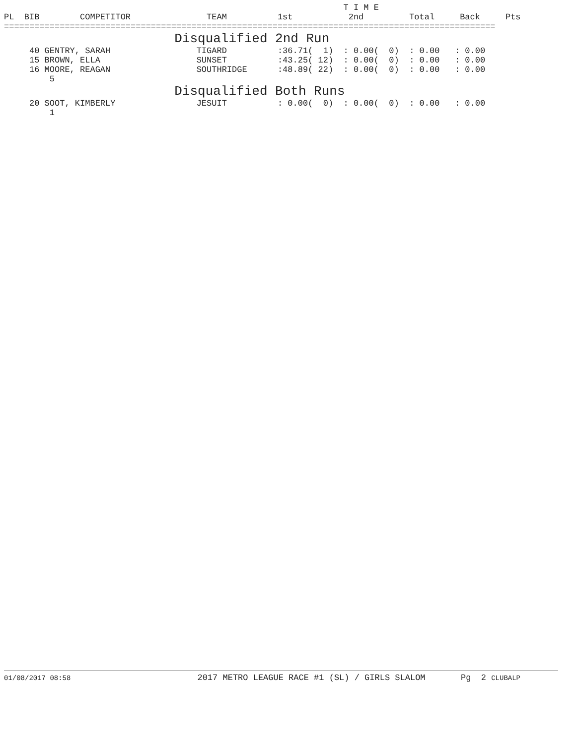T I M E
PL  BIB        COMPETITOR               TEAM          1st           2nd         Total     Back     Pts
=================================================================================================
                      Disqualified 2nd Run
     40 GENTRY, SARAH                 TIGARD          :36.71(  1)  : 0.00(  0)  : 0.00   : 0.00
     15 BROWN, ELLA                   SUNSET          :43.25( 12)  : 0.00(  0)  : 0.00   : 0.00
     16 MOORE, REAGAN                 SOUTHRIDGE      :48.89( 22)  : 0.00(  0)  : 0.00   : 0.00
         5
                      Disqualified Both Runs
     20 SOOT, KIMBERLY                JESUIT          : 0.00(  0)  : 0.00(  0)  : 0.00   : 0.00
         1
01/08/2017 08:58                         2017 METRO LEAGUE RACE #1 (SL) / GIRLS SLALOM       Pg  2 CLUBALP